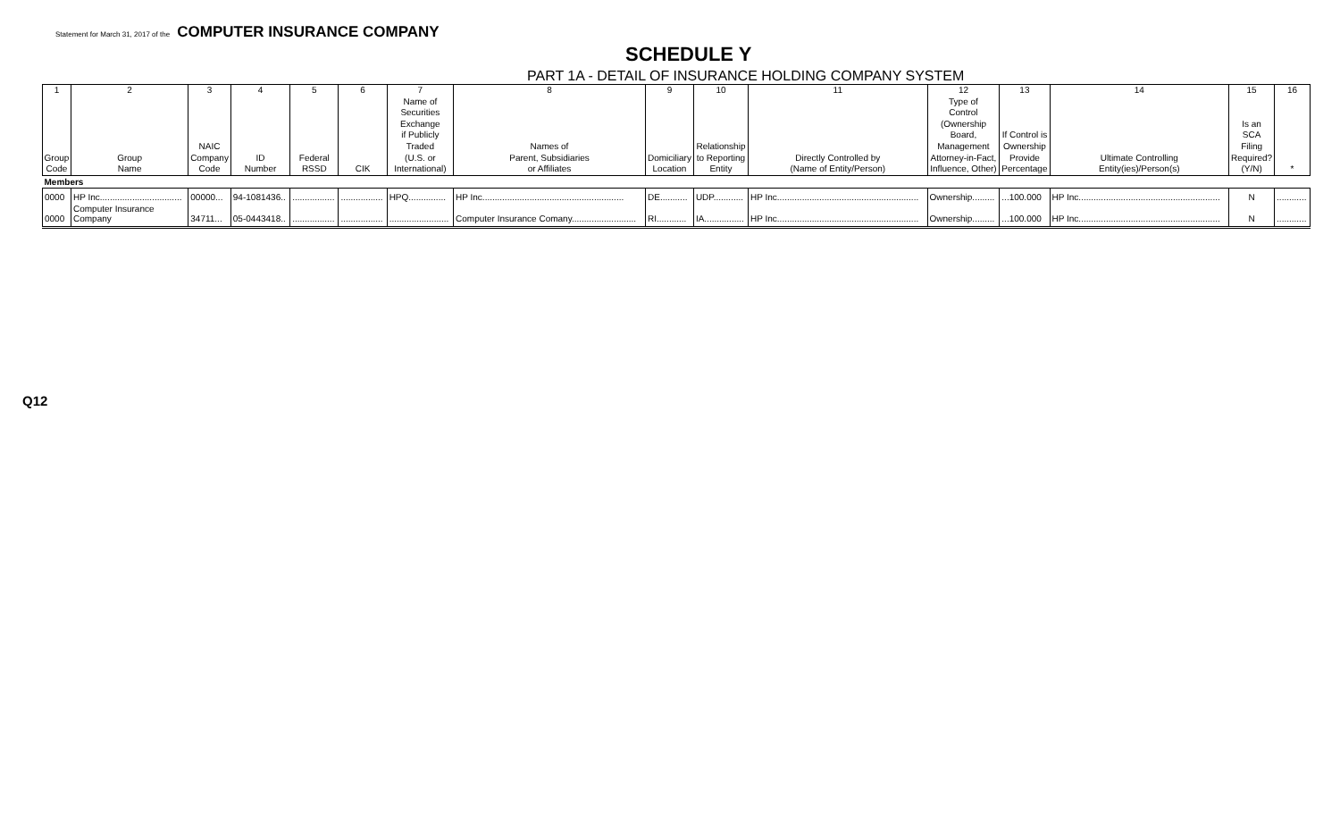Statement for March 31, 2017 of the COMPUTER INSURANCE COMPANY
SCHEDULE Y
PART 1A - DETAIL OF INSURANCE HOLDING COMPANY SYSTEM
| 1 Group Code | 2 Group Name | 3 NAIC Company Code | 4 ID Number | 5 Federal RSSD | 6 CIK | 7 Name of Securities Exchange if Publicly Traded (U.S. or International) | 8 Names of Parent, Subsidiaries or Affiliates | 9 Domiciliary Location | 10 Relationship to Reporting Entity | 11 Directly Controlled by (Name of Entity/Person) | 12 Type of Control (Ownership Board, Management Attorney-in-Fact, Influence, Other) | 13 If Control is Ownership Provide Percentage | 14 Ultimate Controlling Entity(ies)/Person(s) | 15 Is an SCA Filing Required? (Y/N) | 16 * |
| --- | --- | --- | --- | --- | --- | --- | --- | --- | --- | --- | --- | --- | --- | --- | --- |
| Members | | | | | | | | | | | | | | | |
| 0000 | HP Inc................................. | 00000... | 94-1081436.. | ................. | ................. | HPQ............... | HP Inc......................................................... | DE........... | UDP............ | HP Inc......................................................... | Ownership......... | ...100.000 | HP Inc......................................................... | N | ............ |
| 0000 | Computer Insurance Company | 34711... | 05-0443418.. | ................. | ................. | ........................ | Computer Insurance Comany.......................... | RI............ | IA................ | HP Inc......................................................... | Ownership......... | ...100.000 | HP Inc......................................................... | N | ............ |
Q12